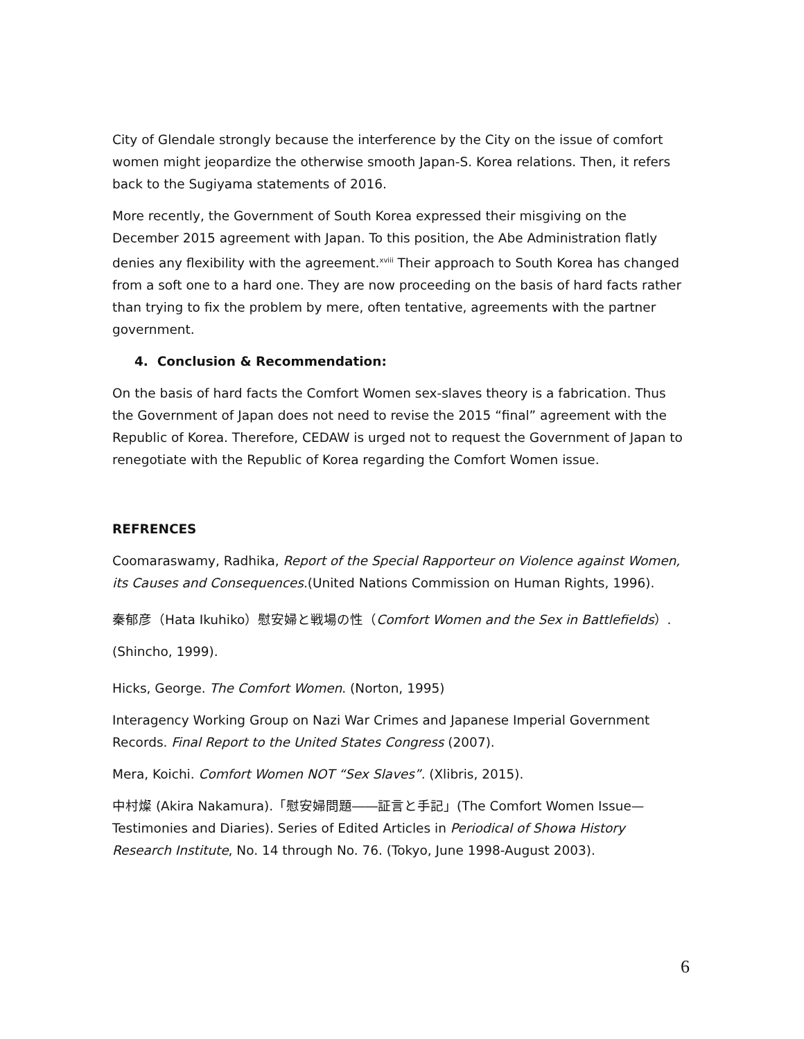City of Glendale strongly because the interference by the City on the issue of comfort women might jeopardize the otherwise smooth Japan-S. Korea relations. Then, it refers back to the Sugiyama statements of 2016.
More recently, the Government of South Korea expressed their misgiving on the December 2015 agreement with Japan. To this position, the Abe Administration flatly denies any flexibility with the agreement.<sup>xviii</sup> Their approach to South Korea has changed from a soft one to a hard one. They are now proceeding on the basis of hard facts rather than trying to fix the problem by mere, often tentative, agreements with the partner government.
4. Conclusion & Recommendation:
On the basis of hard facts the Comfort Women sex-slaves theory is a fabrication. Thus the Government of Japan does not need to revise the 2015 “final” agreement with the Republic of Korea. Therefore, CEDAW is urged not to request the Government of Japan to renegotiate with the Republic of Korea regarding the Comfort Women issue.
REFRENCES
Coomaraswamy, Radhika, Report of the Special Rapporteur on Violence against Women, its Causes and Consequences.(United Nations Commission on Human Rights, 1996).
秦郁彦（Hata Ikuhiko）慰安婦と戦場の性（Comfort Women and the Sex in Battlefields）. (Shincho, 1999).
Hicks, George. The Comfort Women. (Norton, 1995)
Interagency Working Group on Nazi War Crimes and Japanese Imperial Government Records. Final Report to the United States Congress (2007).
Mera, Koichi. Comfort Women NOT “Sex Slaves”. (Xlibris, 2015).
中村燦 (Akira Nakamura).「慰安婦問題――証言と手記」(The Comfort Women Issue—Testimonies and Diaries). Series of Edited Articles in Periodical of Showa History Research Institute, No. 14 through No. 76. (Tokyo, June 1998-August 2003).
6